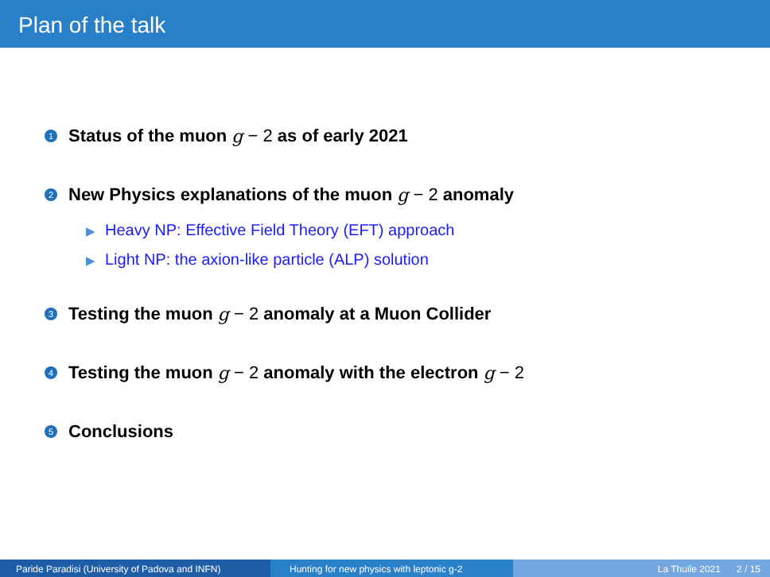Plan of the talk
1 Status of the muon g − 2 as of early 2021
2 New Physics explanations of the muon g − 2 anomaly
▶ Heavy NP: Effective Field Theory (EFT) approach
▶ Light NP: the axion-like particle (ALP) solution
3 Testing the muon g − 2 anomaly at a Muon Collider
4 Testing the muon g − 2 anomaly with the electron g − 2
5 Conclusions
Paride Paradisi (University of Padova and INFN) Hunting for new physics with leptonic g-2 La Thuile 2021 2 / 15